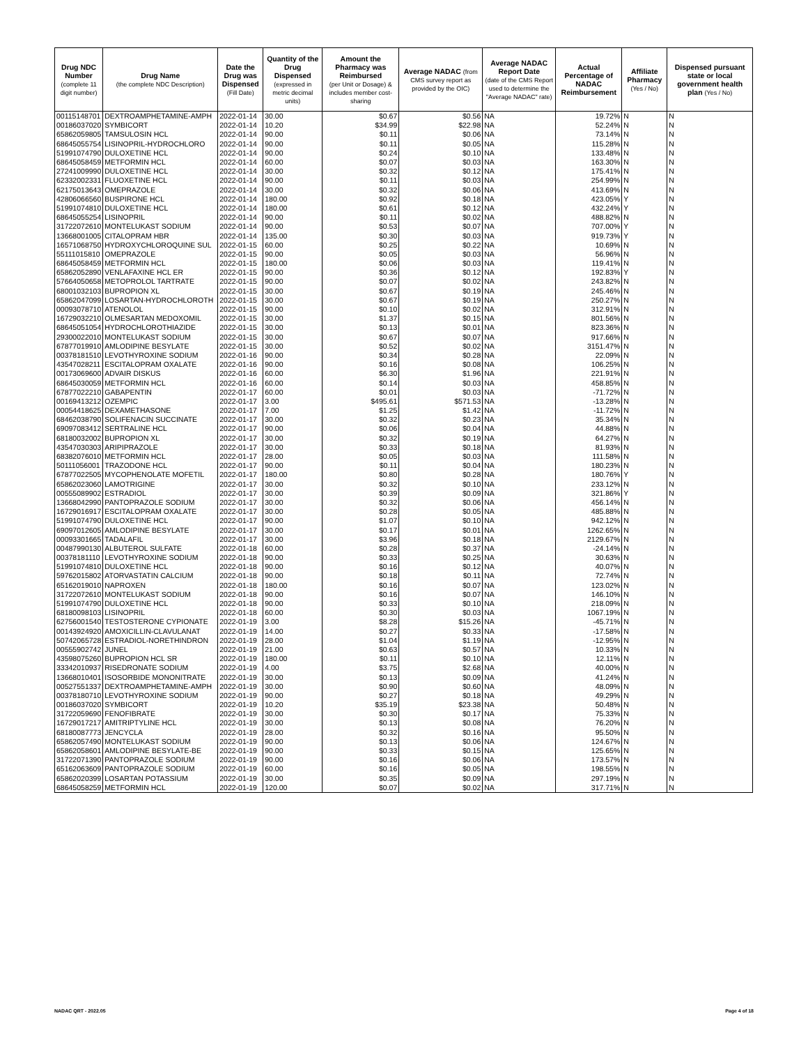| Drug NDC Number (complete 11 digit number) | Drug Name (the complete NDC Description) | Date the Drug was Dispensed (Fill Date) | Quantity of the Drug Dispensed (expressed in metric decimal units) | Amount the Pharmacy was Reimbursed (per Unit or Dosage) & includes member cost-sharing | Average NADAC (from CMS survey report as provided by the OIC) | Average NADAC Report Date (date of the CMS Report used to determine the "Average NADAC" rate) | Actual Percentage of NADAC Reimbursement | Affiliate Pharmacy (Yes / No) | Dispensed pursuant state or local government health plan (Yes / No) |
| --- | --- | --- | --- | --- | --- | --- | --- | --- | --- |
| 00115148701 | DEXTROAMPHETAMINE-AMPH | 2022-01-14 | 30.00 | $0.67 | $0.56 | NA | 19.72% | N | N |
| 00186037020 | SYMBICORT | 2022-01-14 | 10.20 | $34.99 | $22.98 | NA | 52.24% | N | N |
| 65862059805 | TAMSULOSIN HCL | 2022-01-14 | 90.00 | $0.11 | $0.06 | NA | 73.14% | N | N |
| 68645055754 | LISINOPRIL-HYDROCHLORO | 2022-01-14 | 90.00 | $0.11 | $0.05 | NA | 115.28% | N | N |
| 51991074790 | DULOXETINE HCL | 2022-01-14 | 90.00 | $0.24 | $0.10 | NA | 133.48% | N | N |
| 68645058459 | METFORMIN HCL | 2022-01-14 | 60.00 | $0.07 | $0.03 | NA | 163.30% | N | N |
| 27241009990 | DULOXETINE HCL | 2022-01-14 | 30.00 | $0.32 | $0.12 | NA | 175.41% | N | N |
| 62332002331 | FLUOXETINE HCL | 2022-01-14 | 90.00 | $0.11 | $0.03 | NA | 254.99% | N | N |
| 62175013643 | OMEPRAZOLE | 2022-01-14 | 30.00 | $0.32 | $0.06 | NA | 413.69% | N | N |
| 42806066560 | BUSPIRONE HCL | 2022-01-14 | 180.00 | $0.92 | $0.18 | NA | 423.05% | Y | N |
| 51991074810 | DULOXETINE HCL | 2022-01-14 | 180.00 | $0.61 | $0.12 | NA | 432.24% | Y | N |
| 68645055254 | LISINOPRIL | 2022-01-14 | 90.00 | $0.11 | $0.02 | NA | 488.82% | N | N |
| 31722072610 | MONTELUKAST SODIUM | 2022-01-14 | 90.00 | $0.53 | $0.07 | NA | 707.00% | Y | N |
| 13668001005 | CITALOPRAM HBR | 2022-01-14 | 135.00 | $0.30 | $0.03 | NA | 919.73% | Y | N |
| 16571068750 | HYDROXYCHLOROQUINE SUL | 2022-01-15 | 60.00 | $0.25 | $0.22 | NA | 10.69% | N | N |
| 55111015810 | OMEPRAZOLE | 2022-01-15 | 90.00 | $0.05 | $0.03 | NA | 56.96% | N | N |
| 68645058459 | METFORMIN HCL | 2022-01-15 | 180.00 | $0.06 | $0.03 | NA | 119.41% | N | N |
| 65862052890 | VENLAFAXINE HCL ER | 2022-01-15 | 90.00 | $0.36 | $0.12 | NA | 192.83% | Y | N |
| 57664050658 | METOPROLOL TARTRATE | 2022-01-15 | 90.00 | $0.07 | $0.02 | NA | 243.82% | N | N |
| 68001032103 | BUPROPION XL | 2022-01-15 | 30.00 | $0.67 | $0.19 | NA | 245.46% | N | N |
| 65862047099 | LOSARTAN-HYDROCHLOROTH | 2022-01-15 | 30.00 | $0.67 | $0.19 | NA | 250.27% | N | N |
| 00093078710 | ATENOLOL | 2022-01-15 | 90.00 | $0.10 | $0.02 | NA | 312.91% | N | N |
| 16729032210 | OLMESARTAN MEDOXOMIL | 2022-01-15 | 30.00 | $1.37 | $0.15 | NA | 801.56% | N | N |
| 68645051054 | HYDROCHLOROTHIAZIDE | 2022-01-15 | 30.00 | $0.13 | $0.01 | NA | 823.36% | N | N |
| 29300022010 | MONTELUKAST SODIUM | 2022-01-15 | 30.00 | $0.67 | $0.07 | NA | 917.66% | N | N |
| 67877019910 | AMLODIPINE BESYLATE | 2022-01-15 | 30.00 | $0.52 | $0.02 | NA | 3151.47% | N | N |
| 00378181510 | LEVOTHYROXINE SODIUM | 2022-01-16 | 90.00 | $0.34 | $0.28 | NA | 22.09% | N | N |
| 43547028211 | ESCITALOPRAM OXALATE | 2022-01-16 | 90.00 | $0.16 | $0.08 | NA | 106.25% | N | N |
| 00173069600 | ADVAIR DISKUS | 2022-01-16 | 60.00 | $6.30 | $1.96 | NA | 221.91% | N | N |
| 68645030059 | METFORMIN HCL | 2022-01-16 | 60.00 | $0.14 | $0.03 | NA | 458.85% | N | N |
| 67877022210 | GABAPENTIN | 2022-01-17 | 60.00 | $0.01 | $0.03 | NA | -71.72% | N | N |
| 00169413212 | OZEMPIC | 2022-01-17 | 3.00 | $495.61 | $571.53 | NA | -13.28% | N | N |
| 00054418625 | DEXAMETHASONE | 2022-01-17 | 7.00 | $1.25 | $1.42 | NA | -11.72% | N | N |
| 68462038790 | SOLIFENACIN SUCCINATE | 2022-01-17 | 30.00 | $0.32 | $0.23 | NA | 35.34% | N | N |
| 69097083412 | SERTRALINE HCL | 2022-01-17 | 90.00 | $0.06 | $0.04 | NA | 44.88% | N | N |
| 68180032002 | BUPROPION XL | 2022-01-17 | 30.00 | $0.32 | $0.19 | NA | 64.27% | N | N |
| 43547030303 | ARIPIPRAZOLE | 2022-01-17 | 30.00 | $0.33 | $0.18 | NA | 81.93% | N | N |
| 68382076010 | METFORMIN HCL | 2022-01-17 | 28.00 | $0.05 | $0.03 | NA | 111.58% | N | N |
| 50111056001 | TRAZODONE HCL | 2022-01-17 | 90.00 | $0.11 | $0.04 | NA | 180.23% | N | N |
| 67877022505 | MYCOPHENOLATE MOFETIL | 2022-01-17 | 180.00 | $0.80 | $0.28 | NA | 180.76% | Y | N |
| 65862023060 | LAMOTRIGINE | 2022-01-17 | 30.00 | $0.32 | $0.10 | NA | 233.12% | N | N |
| 00555089902 | ESTRADIOL | 2022-01-17 | 30.00 | $0.39 | $0.09 | NA | 321.86% | Y | N |
| 13668042990 | PANTOPRAZOLE SODIUM | 2022-01-17 | 30.00 | $0.32 | $0.06 | NA | 456.14% | N | N |
| 16729016917 | ESCITALOPRAM OXALATE | 2022-01-17 | 30.00 | $0.28 | $0.05 | NA | 485.88% | N | N |
| 51991074790 | DULOXETINE HCL | 2022-01-17 | 90.00 | $1.07 | $0.10 | NA | 942.12% | N | N |
| 69097012605 | AMLODIPINE BESYLATE | 2022-01-17 | 30.00 | $0.17 | $0.01 | NA | 1262.65% | N | N |
| 00093301665 | TADALAFIL | 2022-01-17 | 30.00 | $3.96 | $0.18 | NA | 2129.67% | N | N |
| 00487990130 | ALBUTEROL SULFATE | 2022-01-18 | 60.00 | $0.28 | $0.37 | NA | -24.14% | N | N |
| 00378181110 | LEVOTHYROXINE SODIUM | 2022-01-18 | 90.00 | $0.33 | $0.25 | NA | 30.63% | N | N |
| 51991074810 | DULOXETINE HCL | 2022-01-18 | 90.00 | $0.16 | $0.12 | NA | 40.07% | N | N |
| 59762015802 | ATORVASTATIN CALCIUM | 2022-01-18 | 90.00 | $0.18 | $0.11 | NA | 72.74% | N | N |
| 65162019010 | NAPROXEN | 2022-01-18 | 180.00 | $0.16 | $0.07 | NA | 123.02% | N | N |
| 31722072610 | MONTELUKAST SODIUM | 2022-01-18 | 90.00 | $0.16 | $0.07 | NA | 146.10% | N | N |
| 51991074790 | DULOXETINE HCL | 2022-01-18 | 90.00 | $0.33 | $0.10 | NA | 218.09% | N | N |
| 68180098103 | LISINOPRIL | 2022-01-18 | 60.00 | $0.30 | $0.03 | NA | 1067.19% | N | N |
| 62756001540 | TESTOSTERONE CYPIONATE | 2022-01-19 | 3.00 | $8.28 | $15.26 | NA | -45.71% | N | N |
| 00143924920 | AMOXICILLIN-CLAVULANAT | 2022-01-19 | 14.00 | $0.27 | $0.33 | NA | -17.58% | N | N |
| 50742065728 | ESTRADIOL-NORETHINDRON | 2022-01-19 | 28.00 | $1.04 | $1.19 | NA | -12.95% | N | N |
| 00555902742 | JUNEL | 2022-01-19 | 21.00 | $0.63 | $0.57 | NA | 10.33% | N | N |
| 43598075260 | BUPROPION HCL SR | 2022-01-19 | 180.00 | $0.11 | $0.10 | NA | 12.11% | N | N |
| 33342010937 | RISEDRONATE SODIUM | 2022-01-19 | 4.00 | $3.75 | $2.68 | NA | 40.00% | N | N |
| 13668010401 | ISOSORBIDE MONONITRATE | 2022-01-19 | 30.00 | $0.13 | $0.09 | NA | 41.24% | N | N |
| 00527551337 | DEXTROAMPHETAMINE-AMPH | 2022-01-19 | 30.00 | $0.90 | $0.60 | NA | 48.09% | N | N |
| 00378180710 | LEVOTHYROXINE SODIUM | 2022-01-19 | 90.00 | $0.27 | $0.18 | NA | 49.29% | N | N |
| 00186037020 | SYMBICORT | 2022-01-19 | 10.20 | $35.19 | $23.38 | NA | 50.48% | N | N |
| 31722059690 | FENOFIBRATE | 2022-01-19 | 30.00 | $0.30 | $0.17 | NA | 75.33% | N | N |
| 16729017217 | AMITRIPTYLINE HCL | 2022-01-19 | 30.00 | $0.13 | $0.08 | NA | 76.20% | N | N |
| 68180087773 | JENCYCLA | 2022-01-19 | 28.00 | $0.32 | $0.16 | NA | 95.50% | N | N |
| 65862057490 | MONTELUKAST SODIUM | 2022-01-19 | 90.00 | $0.13 | $0.06 | NA | 124.67% | N | N |
| 65862058601 | AMLODIPINE BESYLATE-BE | 2022-01-19 | 90.00 | $0.33 | $0.15 | NA | 125.65% | N | N |
| 31722071390 | PANTOPRAZOLE SODIUM | 2022-01-19 | 90.00 | $0.16 | $0.06 | NA | 173.57% | N | N |
| 65162063609 | PANTOPRAZOLE SODIUM | 2022-01-19 | 60.00 | $0.16 | $0.05 | NA | 198.55% | N | N |
| 65862020399 | LOSARTAN POTASSIUM | 2022-01-19 | 30.00 | $0.35 | $0.09 | NA | 297.19% | N | N |
| 68645058259 | METFORMIN HCL | 2022-01-19 | 120.00 | $0.07 | $0.02 | NA | 317.71% | N | N |
NADAC QRT - 2022.05 Page 4 of 18